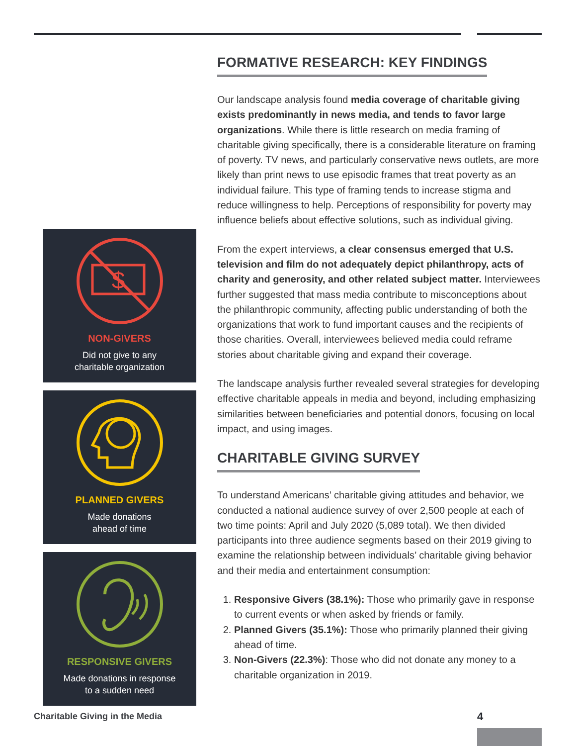$
NON-GIVERS
Did not give to any
charitable organization
PLANNED GIVERS
Made donations
ahead of time
RESPONSIVE GIVERS
Made donations in response
to a sudden need
FORMATIVE RESEARCH: KEY FINDINGS
Our landscape analysis found media coverage of charitable giving exists predominantly in news media, and tends to favor large organizations. While there is little research on media framing of charitable giving specifically, there is a considerable literature on framing of poverty. TV news, and particularly conservative news outlets, are more likely than print news to use episodic frames that treat poverty as an individual failure. This type of framing tends to increase stigma and reduce willingness to help. Perceptions of responsibility for poverty may influence beliefs about effective solutions, such as individual giving.
From the expert interviews, a clear consensus emerged that U.S. television and film do not adequately depict philanthropy, acts of charity and generosity, and other related subject matter. Interviewees further suggested that mass media contribute to misconceptions about the philanthropic community, affecting public understanding of both the organizations that work to fund important causes and the recipients of those charities. Overall, interviewees believed media could reframe stories about charitable giving and expand their coverage.
The landscape analysis further revealed several strategies for developing effective charitable appeals in media and beyond, including emphasizing similarities between beneficiaries and potential donors, focusing on local impact, and using images.
CHARITABLE GIVING SURVEY
To understand Americans’ charitable giving attitudes and behavior, we conducted a national audience survey of over 2,500 people at each of two time points: April and July 2020 (5,089 total). We then divided participants into three audience segments based on their 2019 giving to examine the relationship between individuals’ charitable giving behavior and their media and entertainment consumption:
1. Responsive Givers (38.1%): Those who primarily gave in response to current events or when asked by friends or family.
2. Planned Givers (35.1%): Those who primarily planned their giving ahead of time.
3. Non-Givers (22.3%): Those who did not donate any money to a charitable organization in 2019.
Charitable Giving in the Media 4